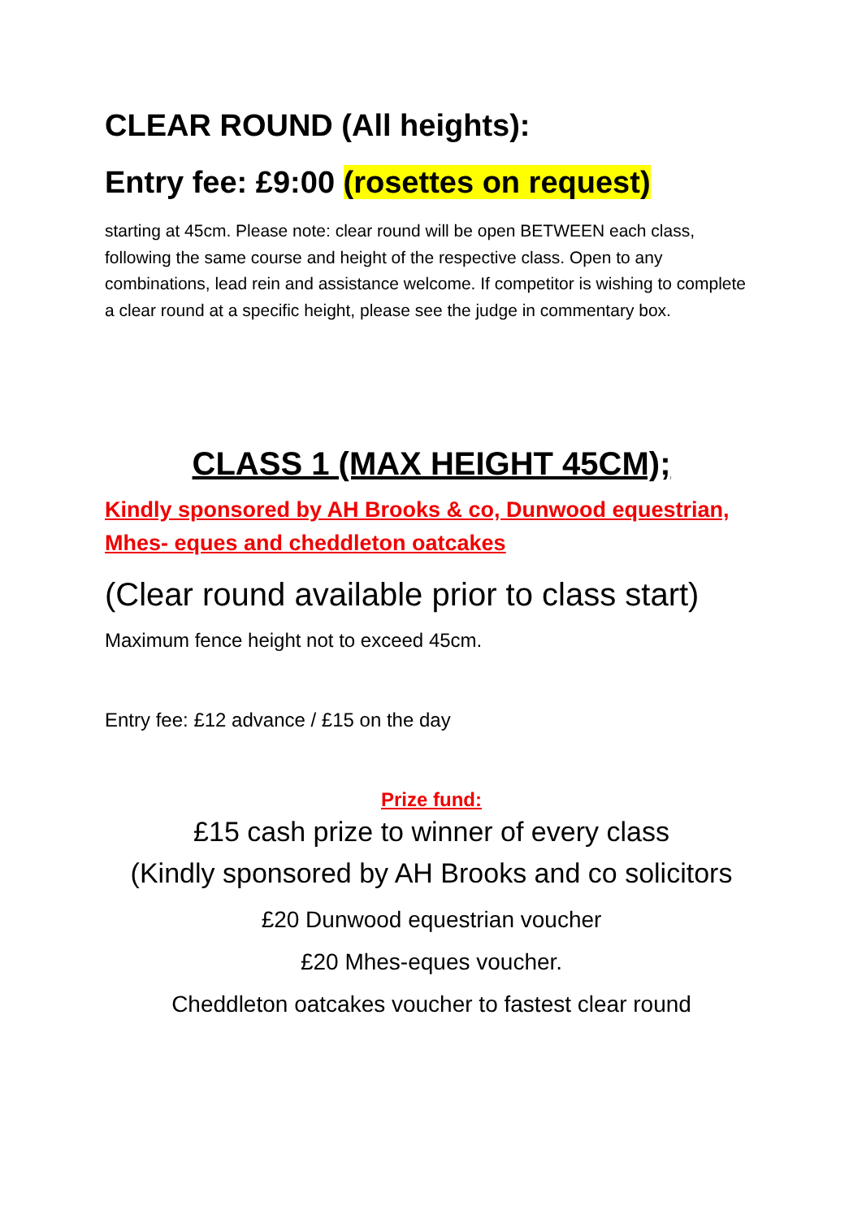CLEAR ROUND (All heights):
Entry fee: £9:00 (rosettes on request)
starting at 45cm. Please note: clear round will be open BETWEEN each class, following the same course and height of the respective class. Open to any combinations, lead rein and assistance welcome. If competitor is wishing to complete a clear round at a specific height, please see the judge in commentary box.
CLASS 1 (MAX HEIGHT 45CM);
Kindly sponsored by AH Brooks & co, Dunwood equestrian, Mhes- eques and cheddleton oatcakes
(Clear round available prior to class start)
Maximum fence height not to exceed 45cm.
Entry fee: £12 advance / £15 on the day
Prize fund:
£15 cash prize to winner of every class
(Kindly sponsored by AH Brooks and co solicitors
£20 Dunwood equestrian voucher
£20 Mhes-eques voucher.
Cheddleton oatcakes voucher to fastest clear round